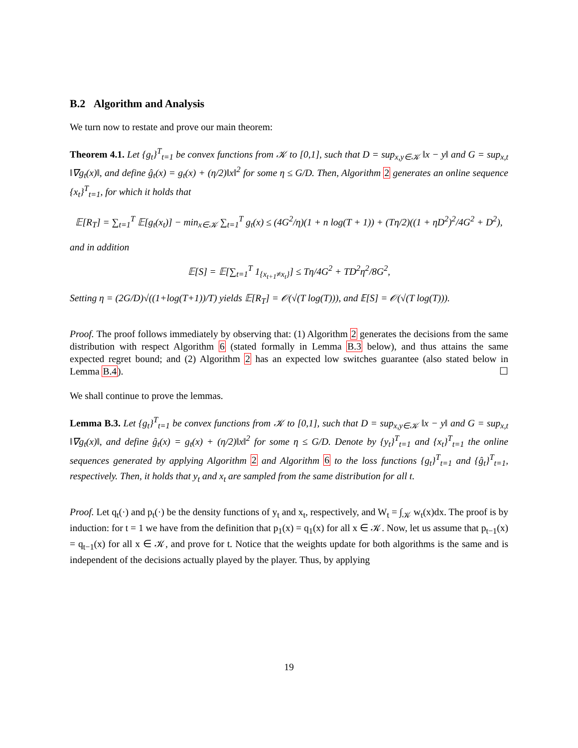B.2 Algorithm and Analysis
We turn now to restate and prove our main theorem:
Theorem 4.1. Let {g<sub>t</sub>}<sup>T</sup><sub>t=1</sub> be convex functions from 𝒦 to [0,1], such that D = sup<sub>x,y∈𝒦</sub> ‖x − y‖ and G = sup<sub>x,t</sub> ‖∇g<sub>t</sub>(x)‖, and define ĝ<sub>t</sub>(x) = g<sub>t</sub>(x) + (η/2)‖x‖<sup>2</sup> for some η ≤ G/D. Then, Algorithm 2 generates an online sequence {x<sub>t</sub>}<sup>T</sup><sub>t=1</sub>, for which it holds that
𝔼[R<sub>T</sub>] = ∑<sub>t=1</sub><sup>T</sup> 𝔼[g<sub>t</sub>(x<sub>t</sub>)] − min<sub>x∈𝒦</sub> ∑<sub>t=1</sub><sup>T</sup> g<sub>t</sub>(x) ≤ (4G<sup>2</sup>/η)(1 + n log(T + 1)) + (Tη/2)((1 + ηD<sup>2</sup>)<sup>2</sup>/4G<sup>2</sup> + D<sup>2</sup>),
and in addition
𝔼[S] = 𝔼[∑<sub>t=1</sub><sup>T</sup> 1<sub>{x<sub>t+1</sub>≠x<sub>t</sub>}</sub>] ≤ Tη/4G<sup>2</sup> + TD<sup>2</sup>η<sup>2</sup>/8G<sup>2</sup>,
Setting η = (2G/D)√((1+log(T+1))/T) yields 𝔼[R<sub>T</sub>] = 𝒪(√(T log(T))), and 𝔼[S] = 𝒪(√(T log(T))).
Proof. The proof follows immediately by observing that: (1) Algorithm 2 generates the decisions from the same distribution with respect Algorithm 6 (stated formally in Lemma B.3 below), and thus attains the same expected regret bound; and (2) Algorithm 2 has an expected low switches guarantee (also stated below in Lemma B.4). ☐
We shall continue to prove the lemmas.
Lemma B.3. Let {g<sub>t</sub>}<sup>T</sup><sub>t=1</sub> be convex functions from 𝒦 to [0,1], such that D = sup<sub>x,y∈𝒦</sub> ‖x − y‖ and G = sup<sub>x,t</sub> ‖∇g<sub>t</sub>(x)‖, and define ĝ<sub>t</sub>(x) = g<sub>t</sub>(x) + (η/2)‖x‖<sup>2</sup> for some η ≤ G/D. Denote by {y<sub>t</sub>}<sup>T</sup><sub>t=1</sub> and {x<sub>t</sub>}<sup>T</sup><sub>t=1</sub> the online sequences generated by applying Algorithm 2 and Algorithm 6 to the loss functions {g<sub>t</sub>}<sup>T</sup><sub>t=1</sub> and {ĝ<sub>t</sub>}<sup>T</sup><sub>t=1</sub>, respectively. Then, it holds that y<sub>t</sub> and x<sub>t</sub> are sampled from the same distribution for all t.
Proof. Let q<sub>t</sub>(·) and p<sub>t</sub>(·) be the density functions of y<sub>t</sub> and x<sub>t</sub>, respectively, and W<sub>t</sub> = ∫<sub>𝒦</sub> w<sub>t</sub>(x)dx. The proof is by induction: for t = 1 we have from the definition that p<sub>1</sub>(x) = q<sub>1</sub>(x) for all x ∈ 𝒦. Now, let us assume that p<sub>t−1</sub>(x) = q<sub>t−1</sub>(x) for all x ∈ 𝒦, and prove for t. Notice that the weights update for both algorithms is the same and is independent of the decisions actually played by the player. Thus, by applying
19